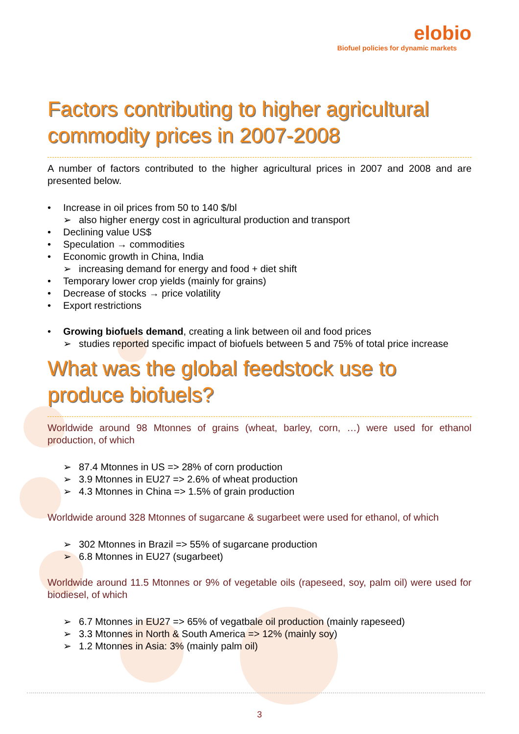elobio
Biofuel policies for dynamic markets
Factors contributing to higher agricultural commodity prices in 2007-2008
A number of factors contributed to the higher agricultural prices in 2007 and 2008 and are presented below.
• Increase in oil prices from 50 to 140 $/bl
➢ also higher energy cost in agricultural production and transport
• Declining value US$
• Speculation → commodities
• Economic growth in China, India
➢ increasing demand for energy and food + diet shift
• Temporary lower crop yields (mainly for grains)
• Decrease of stocks → price volatility
• Export restrictions
• Growing biofuels demand, creating a link between oil and food prices
➢ studies reported specific impact of biofuels between 5 and 75% of total price increase
What was the global feedstock use to produce biofuels?
Worldwide around 98 Mtonnes of grains (wheat, barley, corn, …) were used for ethanol production, of which
➢ 87.4 Mtonnes in US => 28% of corn production
➢ 3.9 Mtonnes in EU27 => 2.6% of wheat production
➢ 4.3 Mtonnes in China => 1.5% of grain production
Worldwide around 328 Mtonnes of sugarcane & sugarbeet were used for ethanol, of which
➢ 302 Mtonnes in Brazil => 55% of sugarcane production
➢ 6.8 Mtonnes in EU27 (sugarbeet)
Worldwide around 11.5 Mtonnes or 9% of vegetable oils (rapeseed, soy, palm oil) were used for biodiesel, of which
➢ 6.7 Mtonnes in EU27 => 65% of vegatbale oil production (mainly rapeseed)
➢ 3.3 Mtonnes in North & South America => 12% (mainly soy)
➢ 1.2 Mtonnes in Asia: 3% (mainly palm oil)
3